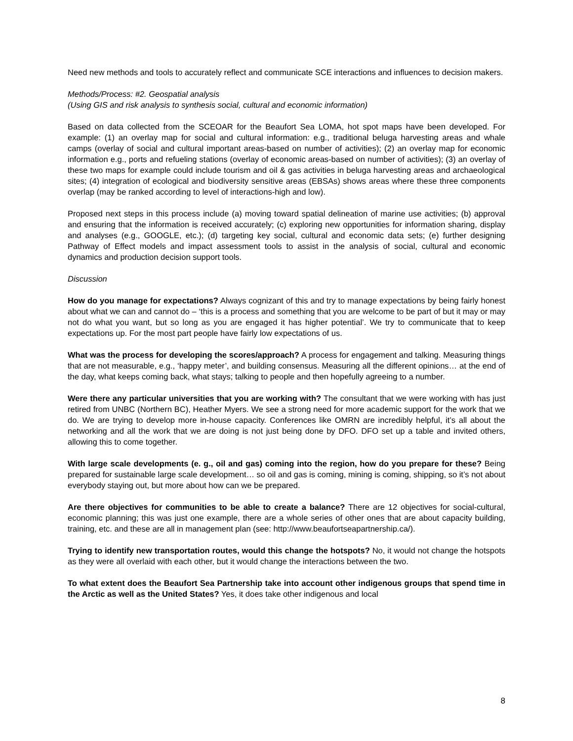Need new methods and tools to accurately reflect and communicate SCE interactions and influences to decision makers.
Methods/Process: #2. Geospatial analysis
(Using GIS and risk analysis to synthesis social, cultural and economic information)
Based on data collected from the SCEOAR for the Beaufort Sea LOMA, hot spot maps have been developed. For example: (1) an overlay map for social and cultural information: e.g., traditional beluga harvesting areas and whale camps (overlay of social and cultural important areas-based on number of activities); (2) an overlay map for economic information e.g., ports and refueling stations (overlay of economic areas-based on number of activities); (3) an overlay of these two maps for example could include tourism and oil & gas activities in beluga harvesting areas and archaeological sites; (4) integration of ecological and biodiversity sensitive areas (EBSAs) shows areas where these three components overlap (may be ranked according to level of interactions-high and low).
Proposed next steps in this process include (a) moving toward spatial delineation of marine use activities; (b) approval and ensuring that the information is received accurately; (c) exploring new opportunities for information sharing, display and analyses (e.g., GOOGLE, etc.); (d) targeting key social, cultural and economic data sets; (e) further designing Pathway of Effect models and impact assessment tools to assist in the analysis of social, cultural and economic dynamics and production decision support tools.
Discussion
How do you manage for expectations? Always cognizant of this and try to manage expectations by being fairly honest about what we can and cannot do – ‘this is a process and something that you are welcome to be part of but it may or may not do what you want, but so long as you are engaged it has higher potential’. We try to communicate that to keep expectations up. For the most part people have fairly low expectations of us.
What was the process for developing the scores/approach? A process for engagement and talking. Measuring things that are not measurable, e.g., ‘happy meter’, and building consensus. Measuring all the different opinions… at the end of the day, what keeps coming back, what stays; talking to people and then hopefully agreeing to a number.
Were there any particular universities that you are working with? The consultant that we were working with has just retired from UNBC (Northern BC), Heather Myers. We see a strong need for more academic support for the work that we do. We are trying to develop more in-house capacity. Conferences like OMRN are incredibly helpful, it’s all about the networking and all the work that we are doing is not just being done by DFO. DFO set up a table and invited others, allowing this to come together.
With large scale developments (e. g., oil and gas) coming into the region, how do you prepare for these? Being prepared for sustainable large scale development… so oil and gas is coming, mining is coming, shipping, so it’s not about everybody staying out, but more about how can we be prepared.
Are there objectives for communities to be able to create a balance? There are 12 objectives for social-cultural, economic planning; this was just one example, there are a whole series of other ones that are about capacity building, training, etc. and these are all in management plan (see: http://www.beaufortseapartnership.ca/).
Trying to identify new transportation routes, would this change the hotspots? No, it would not change the hotspots as they were all overlaid with each other, but it would change the interactions between the two.
To what extent does the Beaufort Sea Partnership take into account other indigenous groups that spend time in the Arctic as well as the United States? Yes, it does take other indigenous and local
8